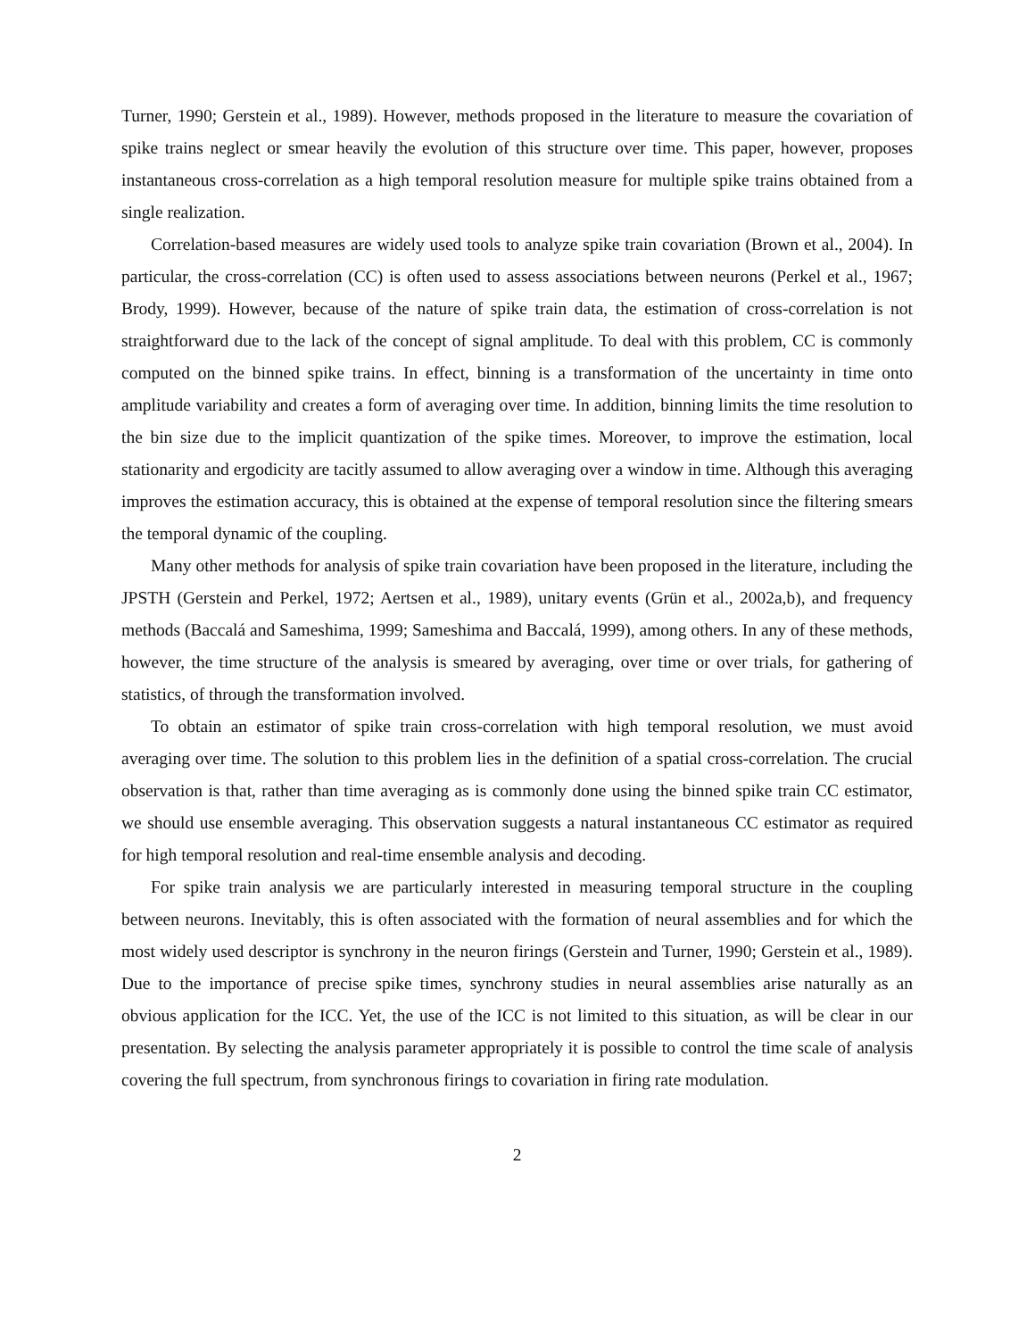Turner, 1990; Gerstein et al., 1989). However, methods proposed in the literature to measure the covariation of spike trains neglect or smear heavily the evolution of this structure over time. This paper, however, proposes instantaneous cross-correlation as a high temporal resolution measure for multiple spike trains obtained from a single realization.
Correlation-based measures are widely used tools to analyze spike train covariation (Brown et al., 2004). In particular, the cross-correlation (CC) is often used to assess associations between neurons (Perkel et al., 1967; Brody, 1999). However, because of the nature of spike train data, the estimation of cross-correlation is not straightforward due to the lack of the concept of signal amplitude. To deal with this problem, CC is commonly computed on the binned spike trains. In effect, binning is a transformation of the uncertainty in time onto amplitude variability and creates a form of averaging over time. In addition, binning limits the time resolution to the bin size due to the implicit quantization of the spike times. Moreover, to improve the estimation, local stationarity and ergodicity are tacitly assumed to allow averaging over a window in time. Although this averaging improves the estimation accuracy, this is obtained at the expense of temporal resolution since the filtering smears the temporal dynamic of the coupling.
Many other methods for analysis of spike train covariation have been proposed in the literature, including the JPSTH (Gerstein and Perkel, 1972; Aertsen et al., 1989), unitary events (Grün et al., 2002a,b), and frequency methods (Baccalá and Sameshima, 1999; Sameshima and Baccalá, 1999), among others. In any of these methods, however, the time structure of the analysis is smeared by averaging, over time or over trials, for gathering of statistics, of through the transformation involved.
To obtain an estimator of spike train cross-correlation with high temporal resolution, we must avoid averaging over time. The solution to this problem lies in the definition of a spatial cross-correlation. The crucial observation is that, rather than time averaging as is commonly done using the binned spike train CC estimator, we should use ensemble averaging. This observation suggests a natural instantaneous CC estimator as required for high temporal resolution and real-time ensemble analysis and decoding.
For spike train analysis we are particularly interested in measuring temporal structure in the coupling between neurons. Inevitably, this is often associated with the formation of neural assemblies and for which the most widely used descriptor is synchrony in the neuron firings (Gerstein and Turner, 1990; Gerstein et al., 1989). Due to the importance of precise spike times, synchrony studies in neural assemblies arise naturally as an obvious application for the ICC. Yet, the use of the ICC is not limited to this situation, as will be clear in our presentation. By selecting the analysis parameter appropriately it is possible to control the time scale of analysis covering the full spectrum, from synchronous firings to covariation in firing rate modulation.
2